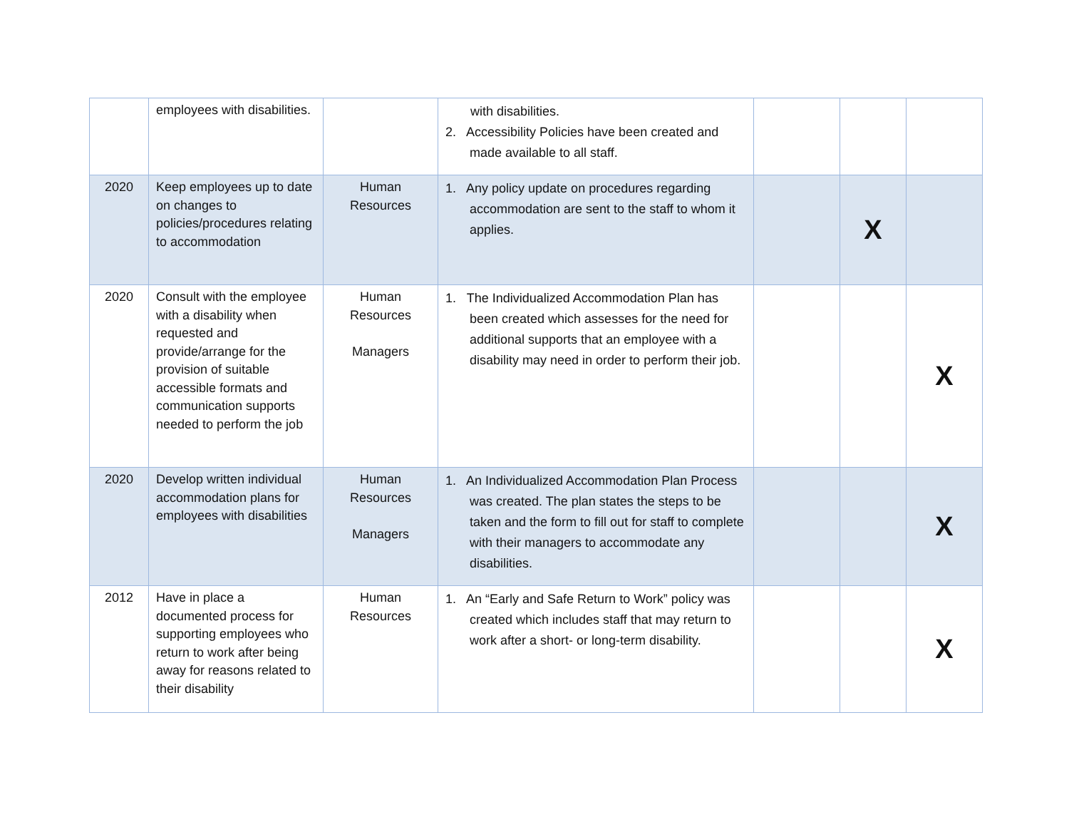| | employees with disabilities. | | with disabilities. 2. Accessibility Policies have been created and made available to all staff. | | | |
| 2020 | Keep employees up to date on changes to policies/procedures relating to accommodation | Human Resources | 1. Any policy update on procedures regarding accommodation are sent to the staff to whom it applies. | | X | |
| 2020 | Consult with the employee with a disability when requested and provide/arrange for the provision of suitable accessible formats and communication supports needed to perform the job | Human Resources Managers | 1. The Individualized Accommodation Plan has been created which assesses for the need for additional supports that an employee with a disability may need in order to perform their job. | | | X |
| 2020 | Develop written individual accommodation plans for employees with disabilities | Human Resources Managers | 1. An Individualized Accommodation Plan Process was created. The plan states the steps to be taken and the form to fill out for staff to complete with their managers to accommodate any disabilities. | | | X |
| 2012 | Have in place a documented process for supporting employees who return to work after being away for reasons related to their disability | Human Resources | 1. An “Early and Safe Return to Work” policy was created which includes staff that may return to work after a short- or long-term disability. | | | X |